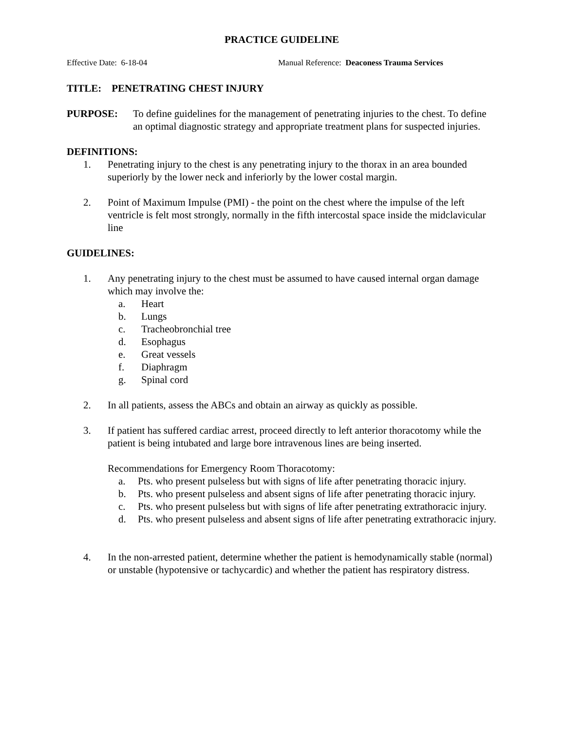PRACTICE GUIDELINE
Effective Date: 6-18-04 Manual Reference: Deaconess Trauma Services
TITLE: PENETRATING CHEST INJURY
PURPOSE: To define guidelines for the management of penetrating injuries to the chest. To define an optimal diagnostic strategy and appropriate treatment plans for suspected injuries.
DEFINITIONS:
1. Penetrating injury to the chest is any penetrating injury to the thorax in an area bounded superiorly by the lower neck and inferiorly by the lower costal margin.
2. Point of Maximum Impulse (PMI) - the point on the chest where the impulse of the left ventricle is felt most strongly, normally in the fifth intercostal space inside the midclavicular line
GUIDELINES:
1. Any penetrating injury to the chest must be assumed to have caused internal organ damage which may involve the:
a. Heart
b. Lungs
c. Tracheobronchial tree
d. Esophagus
e. Great vessels
f. Diaphragm
g. Spinal cord
2. In all patients, assess the ABCs and obtain an airway as quickly as possible.
3. If patient has suffered cardiac arrest, proceed directly to left anterior thoracotomy while the patient is being intubated and large bore intravenous lines are being inserted.
Recommendations for Emergency Room Thoracotomy:
a. Pts. who present pulseless but with signs of life after penetrating thoracic injury.
b. Pts. who present pulseless and absent signs of life after penetrating thoracic injury.
c. Pts. who present pulseless but with signs of life after penetrating extrathoracic injury.
d. Pts. who present pulseless and absent signs of life after penetrating extrathoracic injury.
4. In the non-arrested patient, determine whether the patient is hemodynamically stable (normal) or unstable (hypotensive or tachycardic) and whether the patient has respiratory distress.